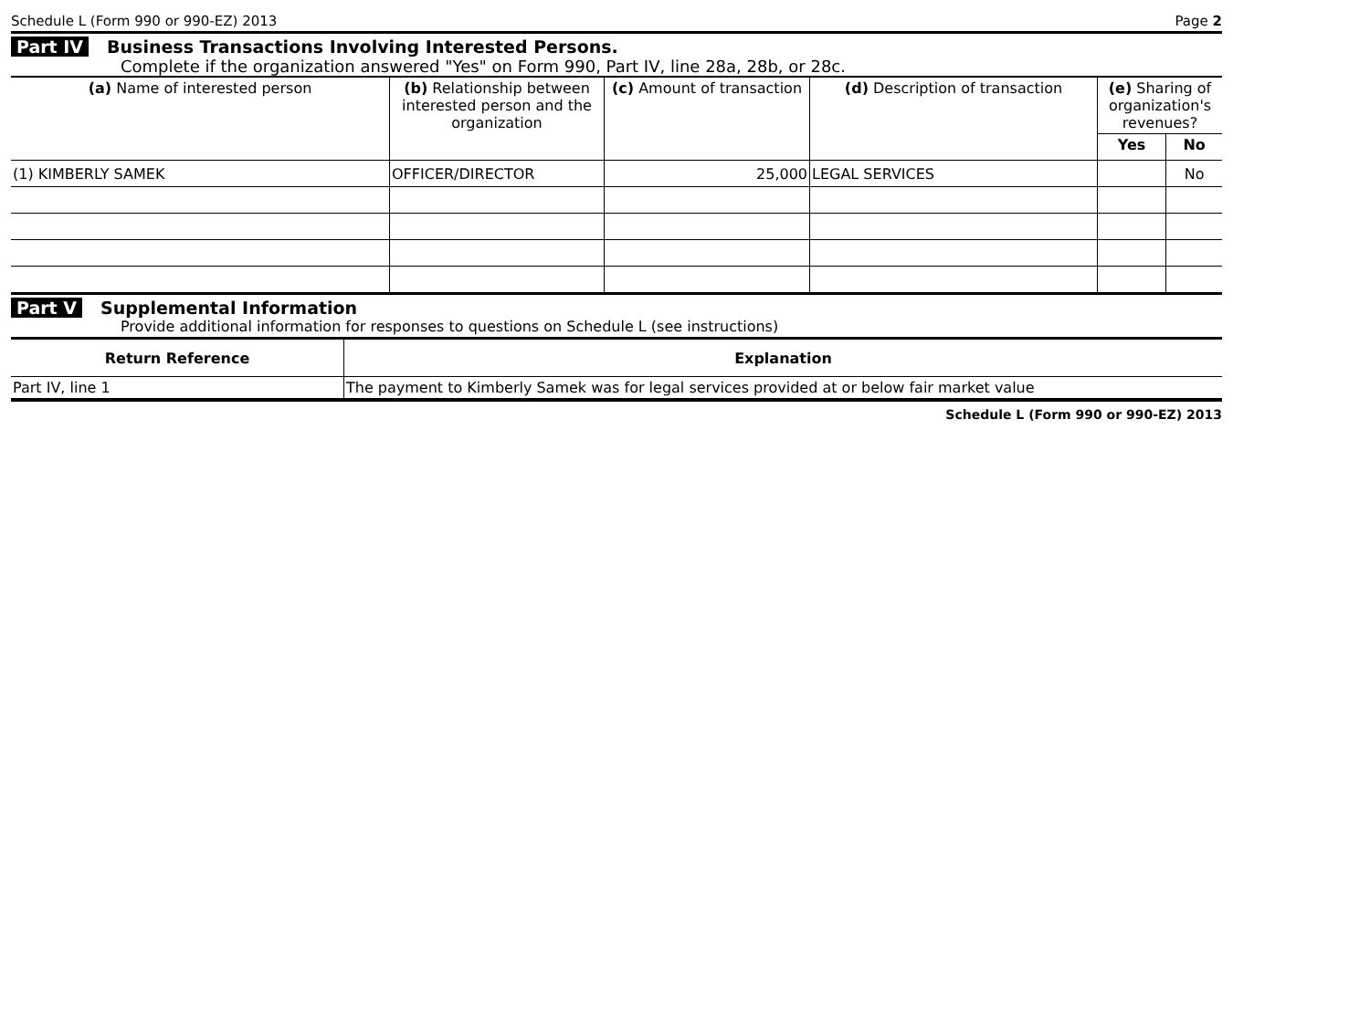Schedule L (Form 990 or 990-EZ) 2013 Page 2
Part IV Business Transactions Involving Interested Persons.
Complete if the organization answered "Yes" on Form 990, Part IV, line 28a, 28b, or 28c.
| (a) Name of interested person | (b) Relationship between interested person and the organization | (c) Amount of transaction | (d) Description of transaction | (e) Sharing of organization's revenues? | |
| --- | --- | --- | --- | --- | --- |
| | | | | Yes | No |
| (1) KIMBERLY SAMEK | OFFICER/DIRECTOR | 25,000 | LEGAL SERVICES | | No |
Part V Supplemental Information
Provide additional information for responses to questions on Schedule L (see instructions)
| Return Reference | Explanation |
| --- | --- |
| Part IV, line 1 | The payment to Kimberly Samek was for legal services provided at or below fair market value |
Schedule L (Form 990 or 990-EZ) 2013